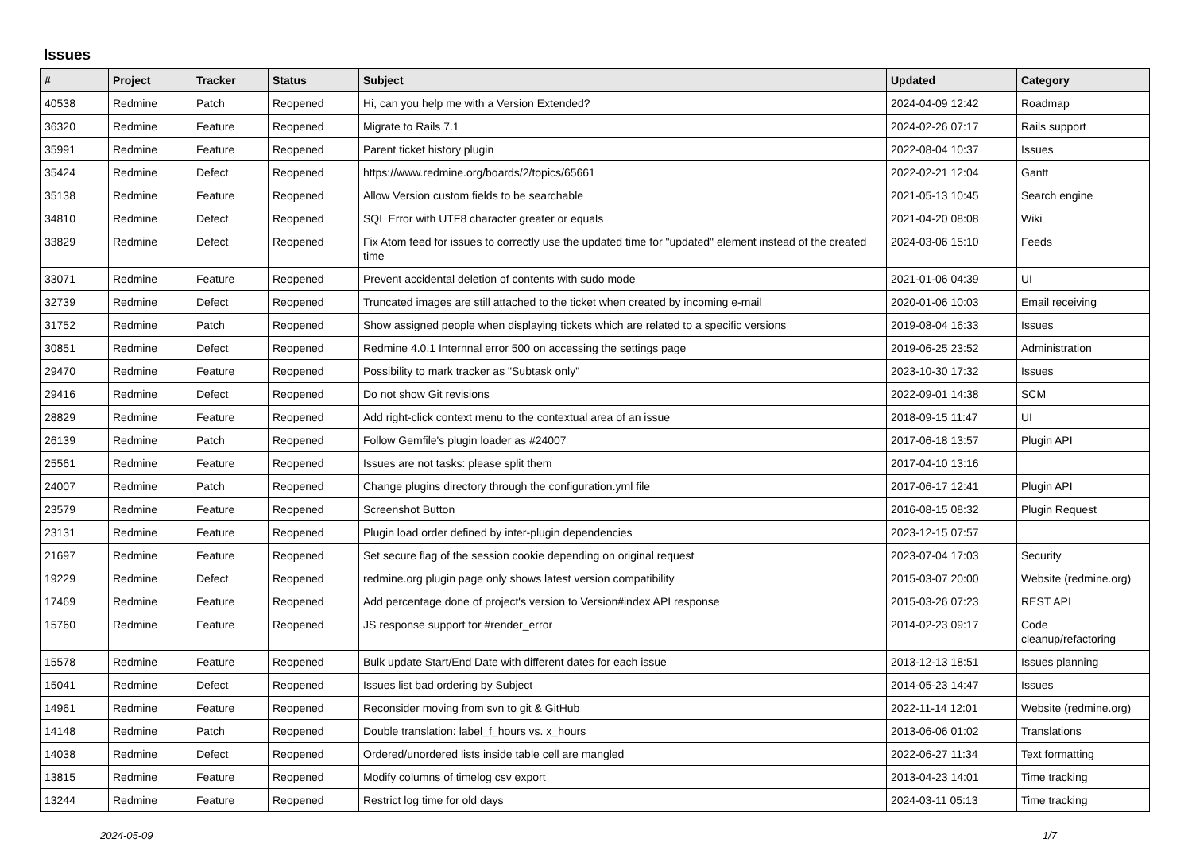Issues
| # | Project | Tracker | Status | Subject | Updated | Category |
| --- | --- | --- | --- | --- | --- | --- |
| 40538 | Redmine | Patch | Reopened | Hi, can you help me with a Version Extended? | 2024-04-09 12:42 | Roadmap |
| 36320 | Redmine | Feature | Reopened | Migrate to Rails 7.1 | 2024-02-26 07:17 | Rails support |
| 35991 | Redmine | Feature | Reopened | Parent ticket history plugin | 2022-08-04 10:37 | Issues |
| 35424 | Redmine | Defect | Reopened | https://www.redmine.org/boards/2/topics/65661 | 2022-02-21 12:04 | Gantt |
| 35138 | Redmine | Feature | Reopened | Allow Version custom fields to be searchable | 2021-05-13 10:45 | Search engine |
| 34810 | Redmine | Defect | Reopened | SQL Error with UTF8 character greater or equals | 2021-04-20 08:08 | Wiki |
| 33829 | Redmine | Defect | Reopened | Fix Atom feed for issues to correctly use the updated time for "updated" element instead of the created time | 2024-03-06 15:10 | Feeds |
| 33071 | Redmine | Feature | Reopened | Prevent accidental deletion of contents with sudo mode | 2021-01-06 04:39 | UI |
| 32739 | Redmine | Defect | Reopened | Truncated images are still attached to the ticket when created by incoming e-mail | 2020-01-06 10:03 | Email receiving |
| 31752 | Redmine | Patch | Reopened | Show assigned people when displaying tickets which are related to a specific versions | 2019-08-04 16:33 | Issues |
| 30851 | Redmine | Defect | Reopened | Redmine 4.0.1 Internnal error 500 on accessing the settings page | 2019-06-25 23:52 | Administration |
| 29470 | Redmine | Feature | Reopened | Possibility to mark tracker as "Subtask only" | 2023-10-30 17:32 | Issues |
| 29416 | Redmine | Defect | Reopened | Do not show Git revisions | 2022-09-01 14:38 | SCM |
| 28829 | Redmine | Feature | Reopened | Add right-click context menu to the contextual area of an issue | 2018-09-15 11:47 | UI |
| 26139 | Redmine | Patch | Reopened | Follow Gemfile's plugin loader as #24007 | 2017-06-18 13:57 | Plugin API |
| 25561 | Redmine | Feature | Reopened | Issues are not tasks: please split them | 2017-04-10 13:16 | |
| 24007 | Redmine | Patch | Reopened | Change plugins directory through the configuration.yml file | 2017-06-17 12:41 | Plugin API |
| 23579 | Redmine | Feature | Reopened | Screenshot Button | 2016-08-15 08:32 | Plugin Request |
| 23131 | Redmine | Feature | Reopened | Plugin load order defined by inter-plugin dependencies | 2023-12-15 07:57 | |
| 21697 | Redmine | Feature | Reopened | Set secure flag of the session cookie depending on original request | 2023-07-04 17:03 | Security |
| 19229 | Redmine | Defect | Reopened | redmine.org plugin page only shows latest version compatibility | 2015-03-07 20:00 | Website (redmine.org) |
| 17469 | Redmine | Feature | Reopened | Add percentage done of project's version to Version#index API response | 2015-03-26 07:23 | REST API |
| 15760 | Redmine | Feature | Reopened | JS response support for #render_error | 2014-02-23 09:17 | Code cleanup/refactoring |
| 15578 | Redmine | Feature | Reopened | Bulk update Start/End Date with different dates for each issue | 2013-12-13 18:51 | Issues planning |
| 15041 | Redmine | Defect | Reopened | Issues list bad ordering by Subject | 2014-05-23 14:47 | Issues |
| 14961 | Redmine | Feature | Reopened | Reconsider moving from svn to git & GitHub | 2022-11-14 12:01 | Website (redmine.org) |
| 14148 | Redmine | Patch | Reopened | Double translation: label_f_hours vs. x_hours | 2013-06-06 01:02 | Translations |
| 14038 | Redmine | Defect | Reopened | Ordered/unordered lists inside table cell are mangled | 2022-06-27 11:34 | Text formatting |
| 13815 | Redmine | Feature | Reopened | Modify columns of timelog csv export | 2013-04-23 14:01 | Time tracking |
| 13244 | Redmine | Feature | Reopened | Restrict log time for old days | 2024-03-11 05:13 | Time tracking |
2024-05-09 1/7